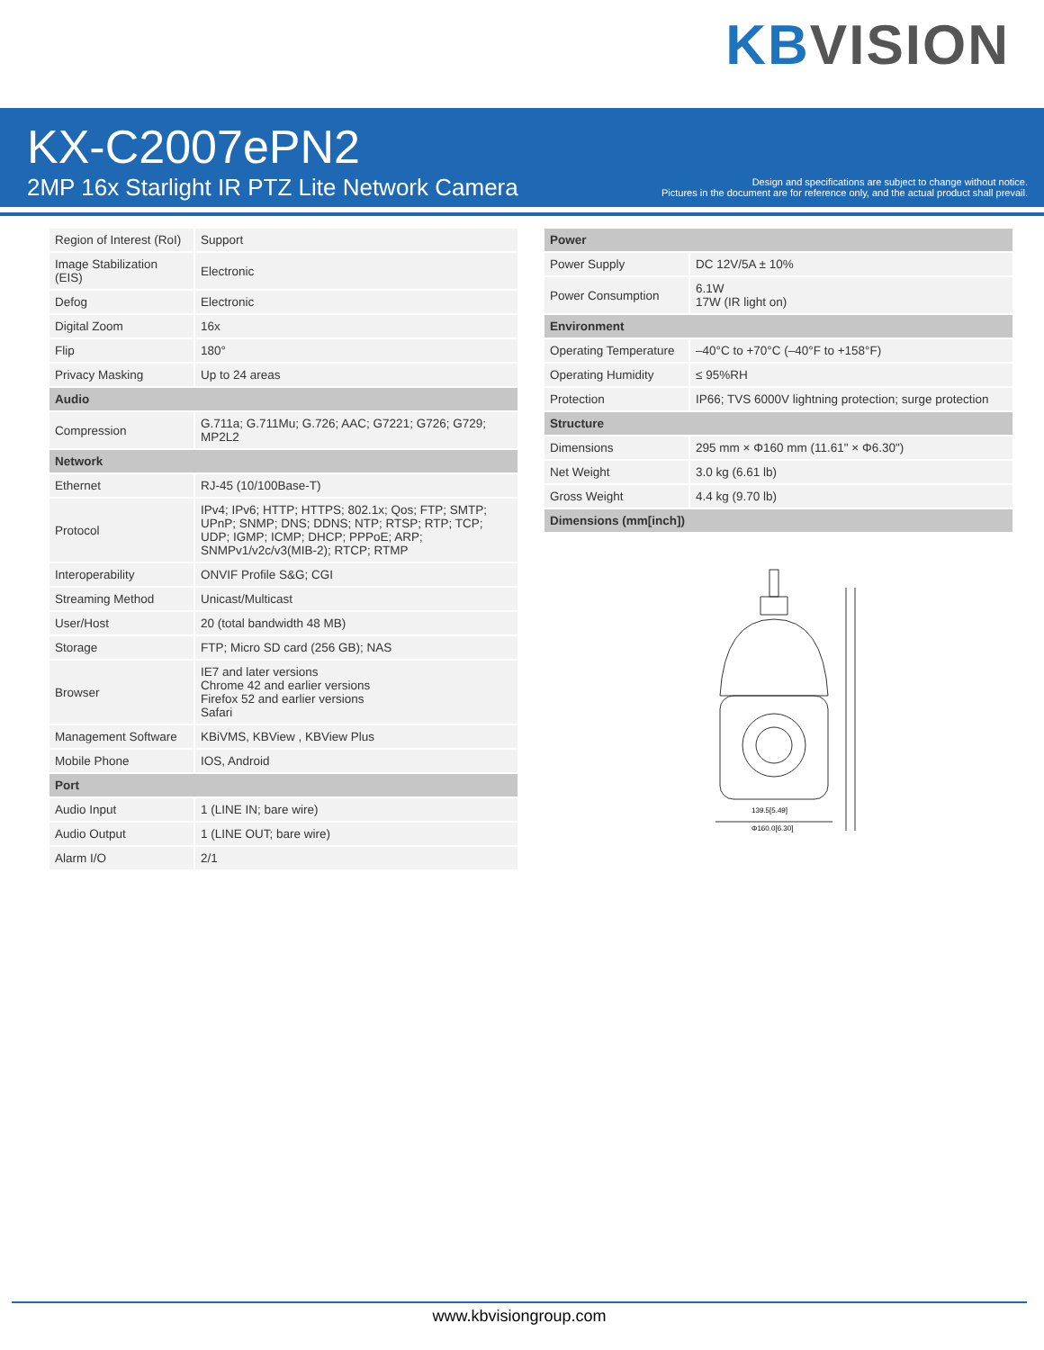KB VISION
KX-C2007ePN2
2MP 16x Starlight IR PTZ Lite Network Camera
Design and specifications are subject to change without notice.
Pictures in the document are for reference only, and the actual product shall prevail.
| Region of Interest (RoI) | Support |
| Image Stabilization (EIS) | Electronic |
| Defog | Electronic |
| Digital Zoom | 16x |
| Flip | 180° |
| Privacy Masking | Up to 24 areas |
| Audio | |
| Compression | G.711a; G.711Mu; G.726; AAC; G7221; G726; G729; MP2L2 |
| Network | |
| Ethernet | RJ-45 (10/100Base-T) |
| Protocol | IPv4; IPv6; HTTP; HTTPS; 802.1x; Qos; FTP; SMTP; UPnP; SNMP; DNS; DDNS; NTP; RTSP; RTP; TCP; UDP; IGMP; ICMP; DHCP; PPPoE; ARP; SNMPv1/v2c/v3(MIB-2); RTCP; RTMP |
| Interoperability | ONVIF Profile S&G; CGI |
| Streaming Method | Unicast/Multicast |
| User/Host | 20 (total bandwidth 48 MB) |
| Storage | FTP; Micro SD card (256 GB); NAS |
| Browser | IE7 and later versions Chrome 42 and earlier versions Firefox 52 and earlier versions Safari |
| Management Software | KBiVMS, KBView , KBView Plus |
| Mobile Phone | IOS, Android |
| Port | |
| Audio Input | 1 (LINE IN; bare wire) |
| Audio Output | 1 (LINE OUT; bare wire) |
| Alarm I/O | 2/1 |
| Power | |
| --- | --- |
| Power Supply | DC 12V/5A ± 10% |
| Power Consumption | 6.1W 17W (IR light on) |
| Environment | |
| Operating Temperature | –40°C to +70°C (–40°F to +158°F) |
| Operating Humidity | ≤ 95%RH |
| Protection | IP66; TVS 6000V lightning protection; surge protection |
| Structure | |
| Dimensions | 295 mm × Φ160 mm (11.61" × Φ6.30") |
| Net Weight | 3.0 kg (6.61 lb) |
| Gross Weight | 4.4 kg (9.70 lb) |
| Dimensions (mm[inch]) | |
139.5[5.49]
Φ160.0[6.30]
www.kbvisiongroup.com